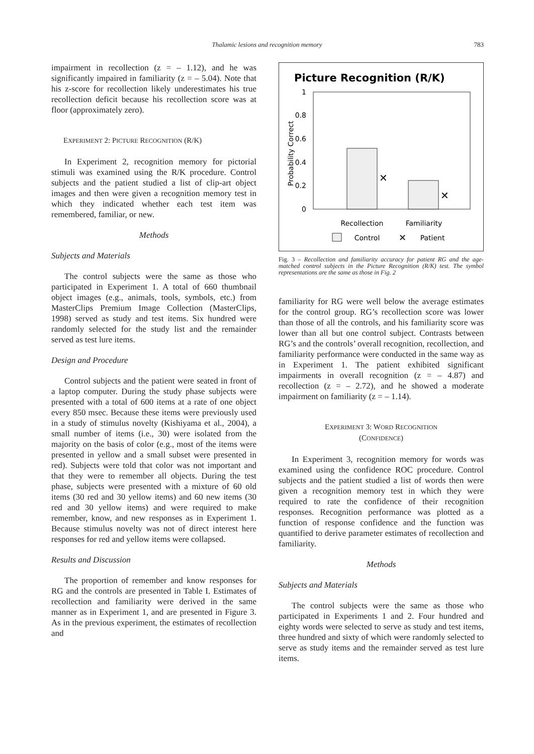Thalamic lesions and recognition memory
783
impairment in recollection (z = – 1.12), and he was significantly impaired in familiarity (z = – 5.04). Note that his z-score for recollection likely underestimates his true recollection deficit because his recollection score was at floor (approximately zero).
EXPERIMENT 2: PICTURE RECOGNITION (R/K)
In Experiment 2, recognition memory for pictorial stimuli was examined using the R/K procedure. Control subjects and the patient studied a list of clip-art object images and then were given a recognition memory test in which they indicated whether each test item was remembered, familiar, or new.
Methods
Subjects and Materials
The control subjects were the same as those who participated in Experiment 1. A total of 660 thumbnail object images (e.g., animals, tools, symbols, etc.) from MasterClips Premium Image Collection (MasterClips, 1998) served as study and test items. Six hundred were randomly selected for the study list and the remainder served as test lure items.
Design and Procedure
Control subjects and the patient were seated in front of a laptop computer. During the study phase subjects were presented with a total of 600 items at a rate of one object every 850 msec. Because these items were previously used in a study of stimulus novelty (Kishiyama et al., 2004), a small number of items (i.e., 30) were isolated from the majority on the basis of color (e.g., most of the items were presented in yellow and a small subset were presented in red). Subjects were told that color was not important and that they were to remember all objects. During the test phase, subjects were presented with a mixture of 60 old items (30 red and 30 yellow items) and 60 new items (30 red and 30 yellow items) and were required to make remember, know, and new responses as in Experiment 1. Because stimulus novelty was not of direct interest here responses for red and yellow items were collapsed.
Results and Discussion
The proportion of remember and know responses for RG and the controls are presented in Table I. Estimates of recollection and familiarity were derived in the same manner as in Experiment 1, and are presented in Figure 3. As in the previous experiment, the estimates of recollection and
Picture Recognition (R/K)
1
0.8
0.6
0.4
0.2
0
Probability Correct
✕
✕
Recollection
Familiarity
Control
Patient
✕
Fig. 3 – Recollection and familiarity accuracy for patient RG and the age-matched control subjects in the Picture Recognition (R/K) test. The symbol representations are the same as those in Fig. 2
familiarity for RG were well below the average estimates for the control group. RG’s recollection score was lower than those of all the controls, and his familiarity score was lower than all but one control subject. Contrasts between RG’s and the controls’ overall recognition, recollection, and familiarity performance were conducted in the same way as in Experiment 1. The patient exhibited significant impairments in overall recognition (z = – 4.87) and recollection (z = – 2.72), and he showed a moderate impairment on familiarity (z = – 1.14).
EXPERIMENT 3: WORD RECOGNITION
(CONFIDENCE)
In Experiment 3, recognition memory for words was examined using the confidence ROC procedure. Control subjects and the patient studied a list of words then were given a recognition memory test in which they were required to rate the confidence of their recognition responses. Recognition performance was plotted as a function of response confidence and the function was quantified to derive parameter estimates of recollection and familiarity.
Methods
Subjects and Materials
The control subjects were the same as those who participated in Experiments 1 and 2. Four hundred and eighty words were selected to serve as study and test items, three hundred and sixty of which were randomly selected to serve as study items and the remainder served as test lure items.